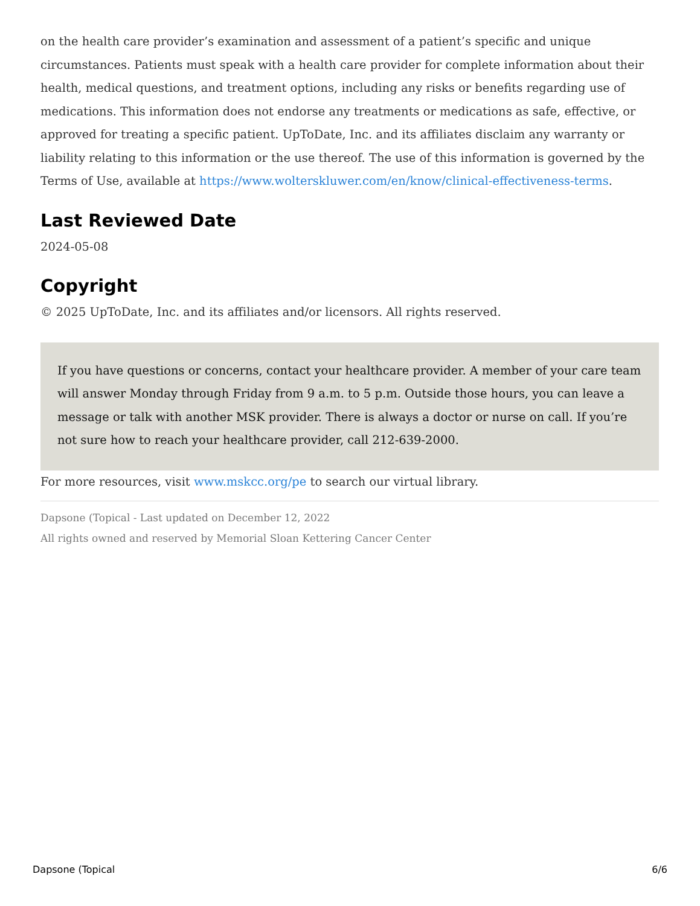on the health care provider’s examination and assessment of a patient’s specific and unique circumstances. Patients must speak with a health care provider for complete information about their health, medical questions, and treatment options, including any risks or benefits regarding use of medications. This information does not endorse any treatments or medications as safe, effective, or approved for treating a specific patient. UpToDate, Inc. and its affiliates disclaim any warranty or liability relating to this information or the use thereof. The use of this information is governed by the Terms of Use, available at https://www.wolterskluwer.com/en/know/clinical-effectiveness-terms.
Last Reviewed Date
2024-05-08
Copyright
© 2025 UpToDate, Inc. and its affiliates and/or licensors. All rights reserved.
If you have questions or concerns, contact your healthcare provider. A member of your care team will answer Monday through Friday from 9 a.m. to 5 p.m. Outside those hours, you can leave a message or talk with another MSK provider. There is always a doctor or nurse on call. If you’re not sure how to reach your healthcare provider, call 212-639-2000.
For more resources, visit www.mskcc.org/pe to search our virtual library.
Dapsone (Topical - Last updated on December 12, 2022
All rights owned and reserved by Memorial Sloan Kettering Cancer Center
Dapsone (Topical 6/6